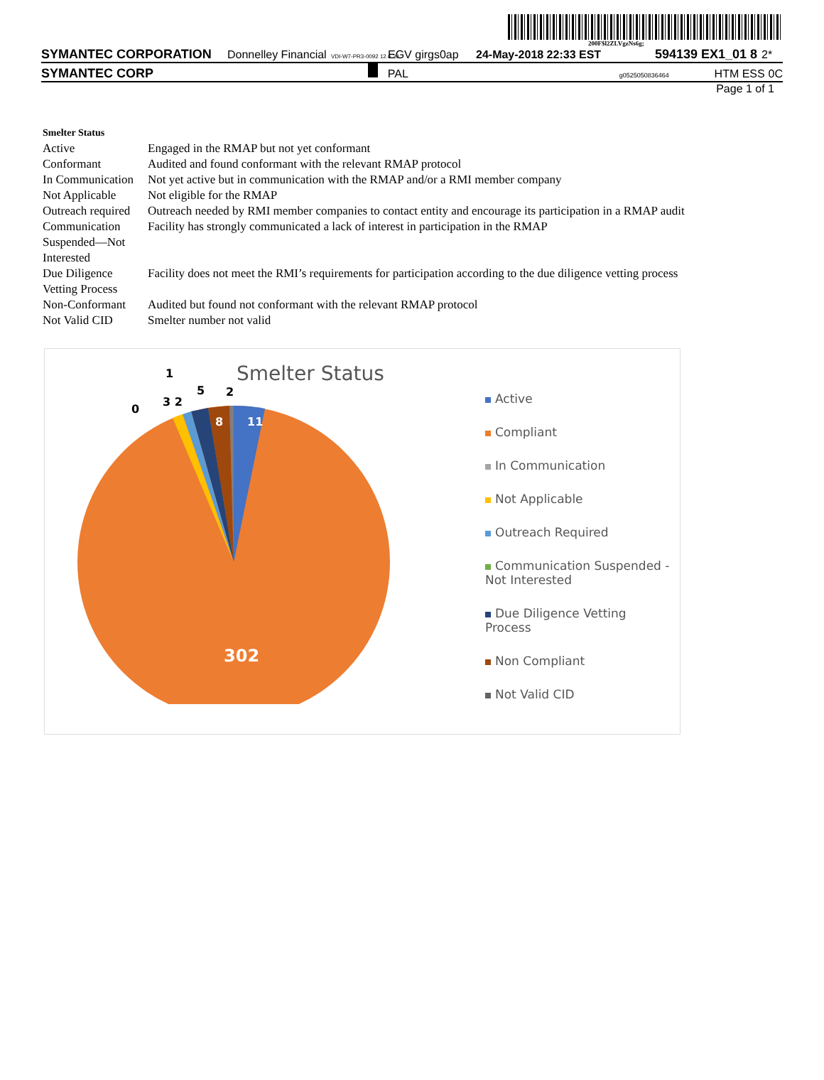200F$l2ZLVgzNs6g;
SYMANTEC CORPORATION Donnelley Financial VDI-W7-PR3-0092 12.6.30 EGV girgs0ap 24-May-2018 22:33 EST 594139 EX1_01 8 2*
SYMANTEC CORP PAL g0525050836464 HTM ESS 0C
Page 1 of 1
| Smelter Status | |
| Active | Engaged in the RMAP but not yet conformant |
| Conformant | Audited and found conformant with the relevant RMAP protocol |
| In Communication | Not yet active but in communication with the RMAP and/or a RMI member company |
| Not Applicable | Not eligible for the RMAP |
| Outreach required | Outreach needed by RMI member companies to contact entity and encourage its participation in a RMAP audit |
| Communication Suspended—Not Interested | Facility has strongly communicated a lack of interest in participation in the RMAP |
| Due Diligence Vetting Process | Facility does not meet the RMI’s requirements for participation according to the due diligence vetting process |
| Non-Conformant | Audited but found not conformant with the relevant RMAP protocol |
| Not Valid CID | Smelter number not valid |
Smelter Status
11
8
302
0
3 2
1
5
2
Active
Compliant
In Communication
Not Applicable
Outreach Required
Communication Suspended - Not Interested
Due Diligence Vetting Process
Non Compliant
Not Valid CID